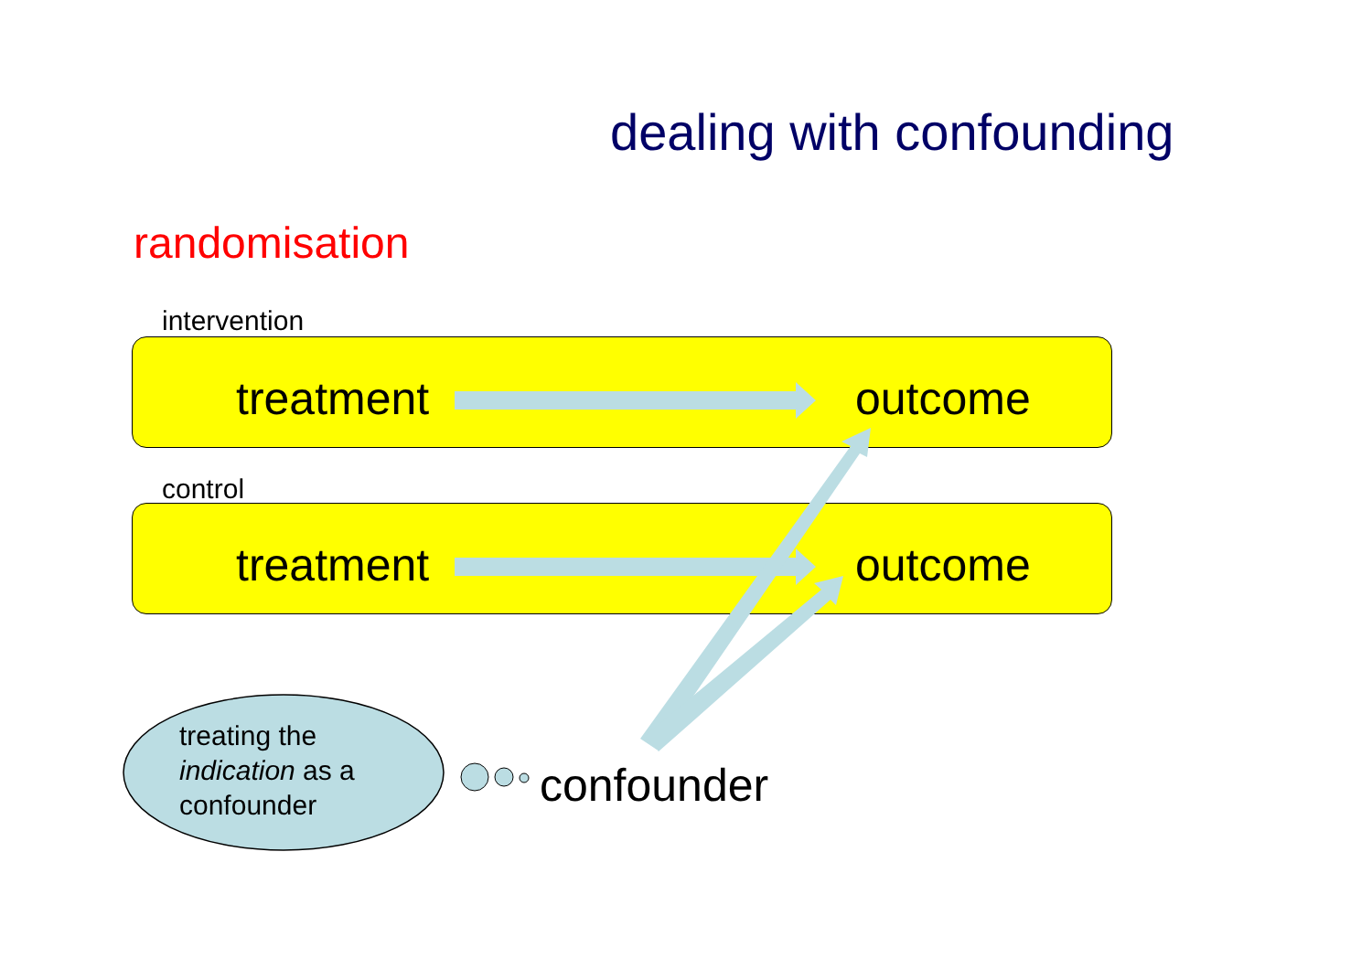dealing with confounding
randomisation
intervention
treatment outcome
control
treatment outcome
treating the
indication as a
confounder
confounder